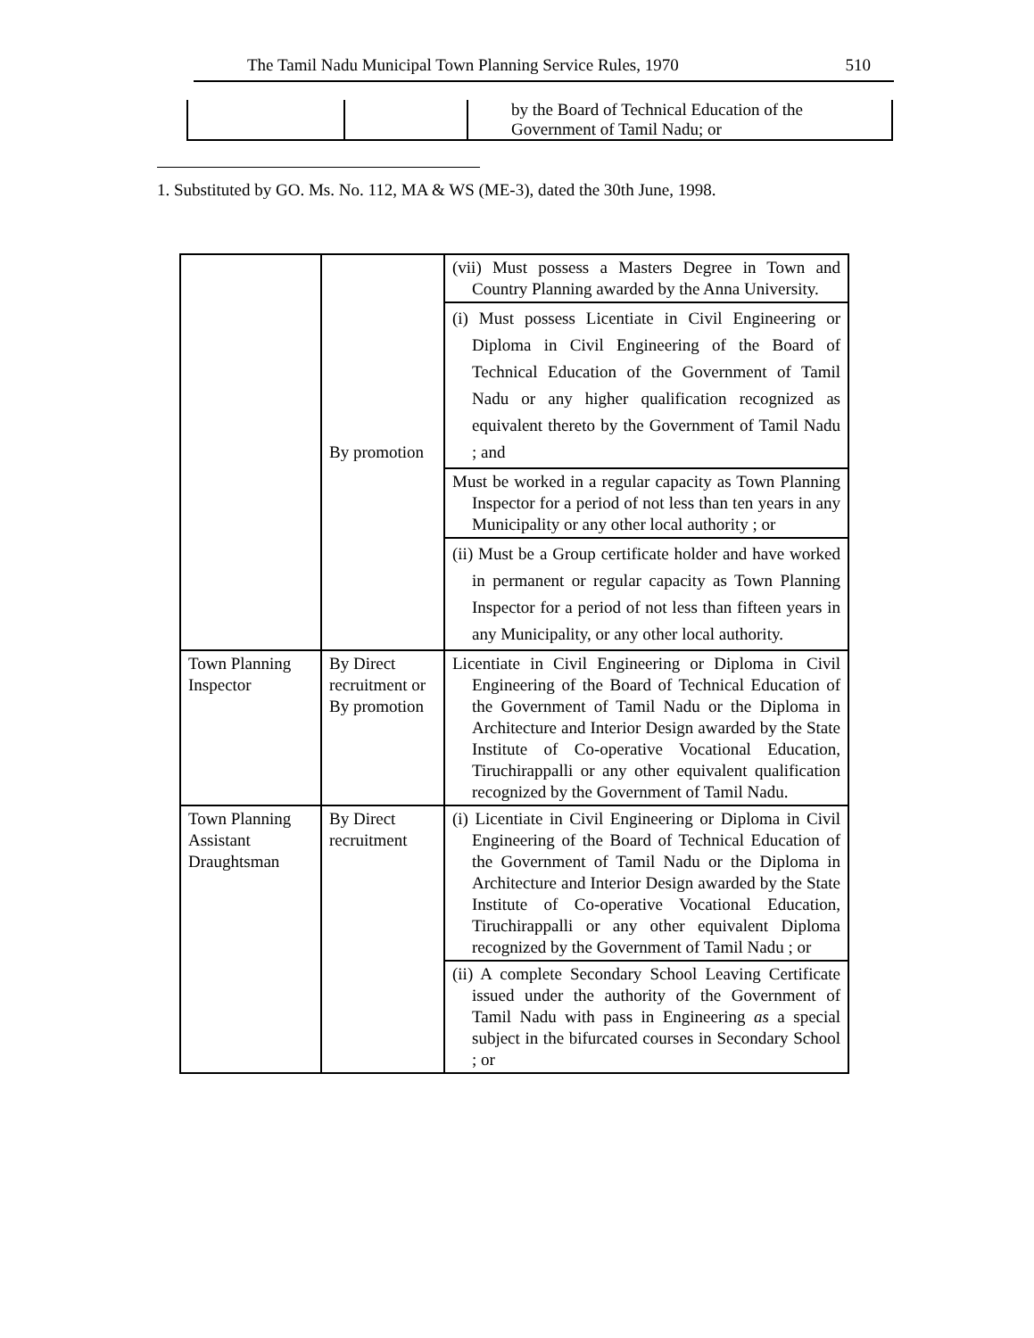The Tamil Nadu Municipal Town Planning Service Rules, 1970 510
| | | by the Board of Technical Education of the Government of Tamil Nadu; or |
1. Substituted by GO. Ms. No. 112, MA & WS (ME-3), dated the 30th June, 1998.
| | By promotion | (vii) Must possess a Masters Degree in Town and Country Planning awarded by the Anna University. |
| | | (i) Must possess Licentiate in Civil Engineering or Diploma in Civil Engineering of the Board of Technical Education of the Government of Tamil Nadu or any higher qualification recognized as equivalent thereto by the Government of Tamil Nadu ; and |
| | | Must be worked in a regular capacity as Town Planning Inspector for a period of not less than ten years in any Municipality or any other local authority ; or |
| | | (ii) Must be a Group certificate holder and have worked in permanent or regular capacity as Town Planning Inspector for a period of not less than fifteen years in any Municipality, or any other local authority. |
| Town Planning Inspector | By Direct recruitment or By promotion | Licentiate in Civil Engineering or Diploma in Civil Engineering of the Board of Technical Education of the Government of Tamil Nadu or the Diploma in Architecture and Interior Design awarded by the State Institute of Co-operative Vocational Education, Tiruchirappalli or any other equivalent qualification recognized by the Government of Tamil Nadu. |
| Town Planning Assistant Draughtsman | By Direct recruitment | (i) Licentiate in Civil Engineering or Diploma in Civil Engineering of the Board of Technical Education of the Government of Tamil Nadu or the Diploma in Architecture and Interior Design awarded by the State Institute of Co-operative Vocational Education, Tiruchirappalli or any other equivalent Diploma recognized by the Government of Tamil Nadu ; or |
| | | (ii) A complete Secondary School Leaving Certificate issued under the authority of the Government of Tamil Nadu with pass in Engineering as a special subject in the bifurcated courses in Secondary School ; or |